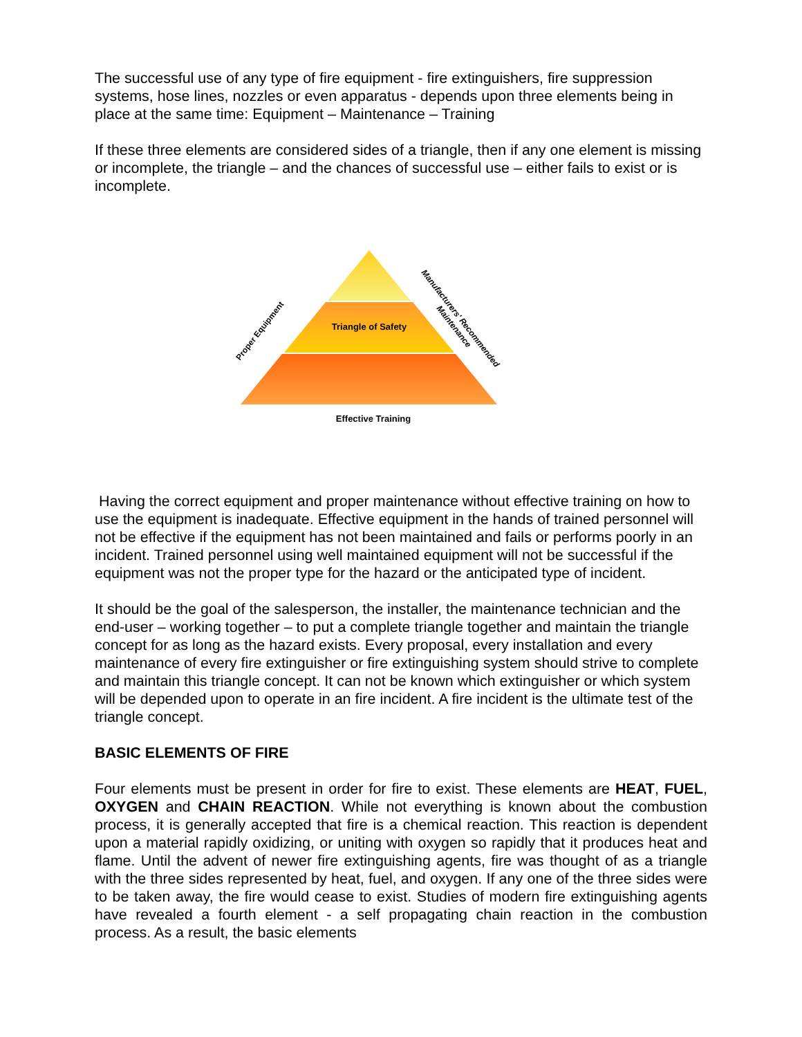The successful use of any type of fire equipment - fire extinguishers, fire suppression systems, hose lines, nozzles or even apparatus - depends upon three elements being in place at the same time: Equipment – Maintenance – Training
If these three elements are considered sides of a triangle, then if any one element is missing or incomplete, the triangle – and the chances of successful use – either fails to exist or is incomplete.
Triangle of Safety
Effective Training
Proper Equipment
Manufacturers' Recommended
Maintenance
Having the correct equipment and proper maintenance without effective training on how to use the equipment is inadequate. Effective equipment in the hands of trained personnel will not be effective if the equipment has not been maintained and fails or performs poorly in an incident. Trained personnel using well maintained equipment will not be successful if the equipment was not the proper type for the hazard or the anticipated type of incident.
It should be the goal of the salesperson, the installer, the maintenance technician and the end-user – working together – to put a complete triangle together and maintain the triangle concept for as long as the hazard exists. Every proposal, every installation and every maintenance of every fire extinguisher or fire extinguishing system should strive to complete and maintain this triangle concept. It can not be known which extinguisher or which system will be depended upon to operate in an fire incident. A fire incident is the ultimate test of the triangle concept.
BASIC ELEMENTS OF FIRE
Four elements must be present in order for fire to exist. These elements are HEAT, FUEL, OXYGEN and CHAIN REACTION. While not everything is known about the combustion process, it is generally accepted that fire is a chemical reaction. This reaction is dependent upon a material rapidly oxidizing, or uniting with oxygen so rapidly that it produces heat and flame. Until the advent of newer fire extinguishing agents, fire was thought of as a triangle with the three sides represented by heat, fuel, and oxygen. If any one of the three sides were to be taken away, the fire would cease to exist. Studies of modern fire extinguishing agents have revealed a fourth element - a self propagating chain reaction in the combustion process. As a result, the basic elements